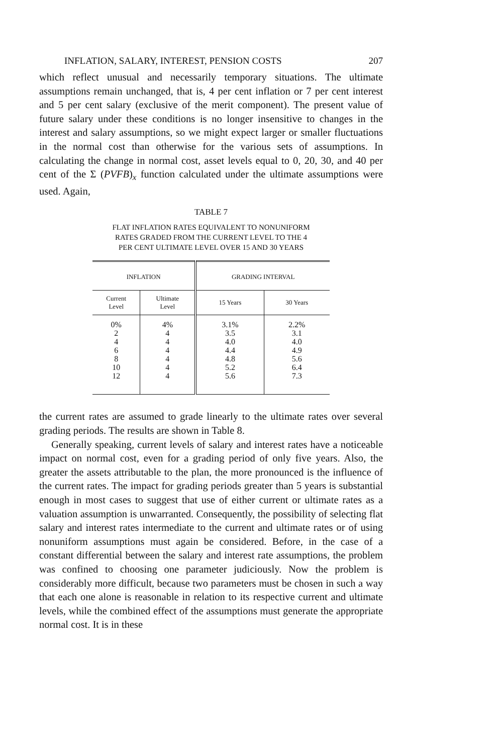INFLATION, SALARY, INTEREST, PENSION COSTS 207
which reflect unusual and necessarily temporary situations. The ultimate assumptions remain unchanged, that is, 4 per cent inflation or 7 per cent interest and 5 per cent salary (exclusive of the merit component). The present value of future salary under these conditions is no longer insensitive to changes in the interest and salary assumptions, so we might expect larger or smaller fluctuations in the normal cost than otherwise for the various sets of assumptions. In calculating the change in normal cost, asset levels equal to 0, 20, 30, and 40 per cent of the Σ (PVFB)<sub>x</sub> function calculated under the ultimate assumptions were used. Again,
TABLE 7
FLAT INFLATION RATES EQUIVALENT TO NONUNIFORM
RATES GRADED FROM THE CURRENT LEVEL TO THE 4
PER CENT ULTIMATE LEVEL OVER 15 AND 30 YEARS
| INFLATION | | GRADING INTERVAL | |
| --- | --- | --- | --- |
| Current Level | Ultimate Level | 15 Years | 30 Years |
| 0% 2 4 6 8 10 12 | 4% 4 4 4 4 4 4 | 3.1% 3.5 4.0 4.4 4.8 5.2 5.6 | 2.2% 3.1 4.0 4.9 5.6 6.4 7.3 |
the current rates are assumed to grade linearly to the ultimate rates over several grading periods. The results are shown in Table 8.
Generally speaking, current levels of salary and interest rates have a noticeable impact on normal cost, even for a grading period of only five years. Also, the greater the assets attributable to the plan, the more pronounced is the influence of the current rates. The impact for grading periods greater than 5 years is substantial enough in most cases to suggest that use of either current or ultimate rates as a valuation assumption is unwarranted. Consequently, the possibility of selecting flat salary and interest rates intermediate to the current and ultimate rates or of using nonuniform assumptions must again be considered. Before, in the case of a constant differential between the salary and interest rate assumptions, the problem was confined to choosing one parameter judiciously. Now the problem is considerably more difficult, because two parameters must be chosen in such a way that each one alone is reasonable in relation to its respective current and ultimate levels, while the combined effect of the assumptions must generate the appropriate normal cost. It is in these